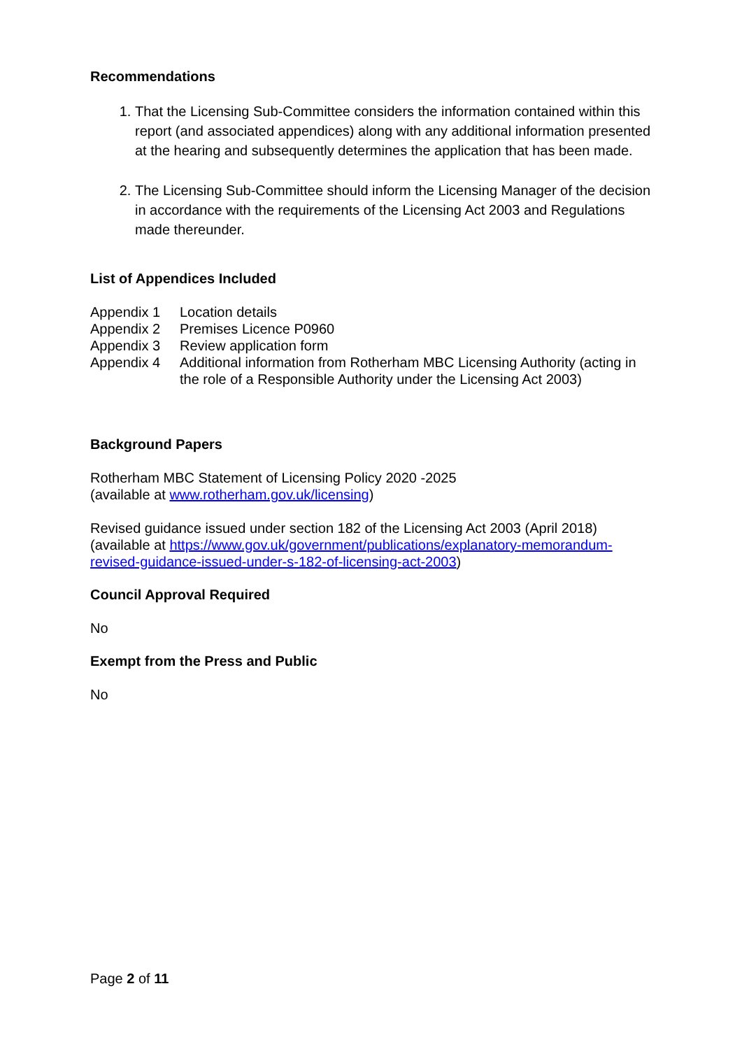Recommendations
1. That the Licensing Sub-Committee considers the information contained within this report (and associated appendices) along with any additional information presented at the hearing and subsequently determines the application that has been made.
2. The Licensing Sub-Committee should inform the Licensing Manager of the decision in accordance with the requirements of the Licensing Act 2003 and Regulations made thereunder.
List of Appendices Included
| Appendix 1 | Location details |
| Appendix 2 | Premises Licence P0960 |
| Appendix 3 | Review application form |
| Appendix 4 | Additional information from Rotherham MBC Licensing Authority (acting in the role of a Responsible Authority under the Licensing Act 2003) |
Background Papers
Rotherham MBC Statement of Licensing Policy 2020 -2025
(available at www.rotherham.gov.uk/licensing)
Revised guidance issued under section 182 of the Licensing Act 2003 (April 2018)
(available at https://www.gov.uk/government/publications/explanatory-memorandum-revised-guidance-issued-under-s-182-of-licensing-act-2003)
Council Approval Required
No
Exempt from the Press and Public
No
Page 2 of 11